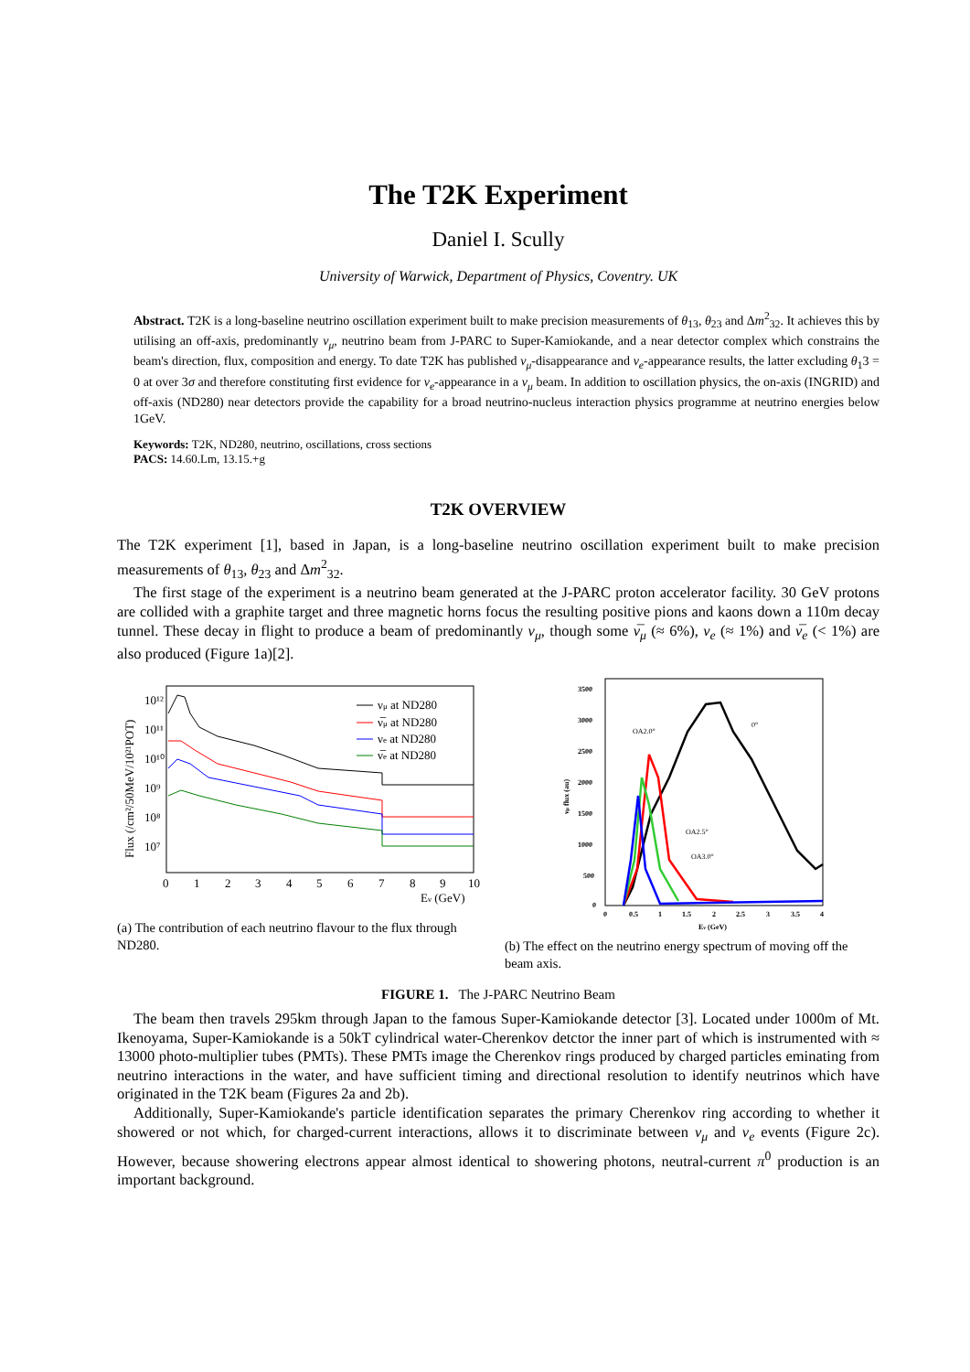The T2K Experiment
Daniel I. Scully
University of Warwick, Department of Physics, Coventry. UK
Abstract. T2K is a long-baseline neutrino oscillation experiment built to make precision measurements of θ<sub>13</sub>, θ<sub>23</sub> and Δm<sup>2</sup><sub>32</sub>. It achieves this by utilising an off-axis, predominantly ν<sub>μ</sub>, neutrino beam from J-PARC to Super-Kamiokande, and a near detector complex which constrains the beam's direction, flux, composition and energy. To date T2K has published ν<sub>μ</sub>-disappearance and ν<sub>e</sub>-appearance results, the latter excluding θ<sub>1</sub>3 = 0 at over 3σ and therefore constituting first evidence for ν<sub>e</sub>-appearance in a ν<sub>μ</sub> beam. In addition to oscillation physics, the on-axis (INGRID) and off-axis (ND280) near detectors provide the capability for a broad neutrino-nucleus interaction physics programme at neutrino energies below 1GeV.
Keywords: T2K, ND280, neutrino, oscillations, cross sections
PACS: 14.60.Lm, 13.15.+g
T2K OVERVIEW
The T2K experiment [1], based in Japan, is a long-baseline neutrino oscillation experiment built to make precision measurements of θ<sub>13</sub>, θ<sub>23</sub> and Δm<sup>2</sup><sub>32</sub>.
The first stage of the experiment is a neutrino beam generated at the J-PARC proton accelerator facility. 30 GeV protons are collided with a graphite target and three magnetic horns focus the resulting positive pions and kaons down a 110m decay tunnel. These decay in flight to produce a beam of predominantly ν<sub>μ</sub>, though some ν̅<sub>μ</sub> (≈ 6%), ν<sub>e</sub> (≈ 1%) and ν̅<sub>e</sub> (< 1%) are also produced (Figure 1a)[2].
Flux (/cm²/50MeV/10²¹POT)
10¹²
10¹¹
10¹⁰
10⁹
10⁸
10⁷
0
1
2
3
4
5
6
7
8
9
10
Eν (GeV)
νμ at ND280
ν̅μ at ND280
νe at ND280
ν̅e at ND280
(a) The contribution of each neutrino flavour to the flux through ND280.
3500
3000
2500
2000
1500
1000
500
0
0
0.5
1
1.5
2
2.5
3
3.5
4
Eν (GeV)
νμ flux (au)
OA2.0°
0°
OA2.5°
OA3.0°
(b) The effect on the neutrino energy spectrum of moving off the beam axis.
FIGURE 1. The J-PARC Neutrino Beam
The beam then travels 295km through Japan to the famous Super-Kamiokande detector [3]. Located under 1000m of Mt. Ikenoyama, Super-Kamiokande is a 50kT cylindrical water-Cherenkov detctor the inner part of which is instrumented with ≈ 13000 photo-multiplier tubes (PMTs). These PMTs image the Cherenkov rings produced by charged particles eminating from neutrino interactions in the water, and have sufficient timing and directional resolution to identify neutrinos which have originated in the T2K beam (Figures 2a and 2b).
Additionally, Super-Kamiokande's particle identification separates the primary Cherenkov ring according to whether it showered or not which, for charged-current interactions, allows it to discriminate between ν<sub>μ</sub> and ν<sub>e</sub> events (Figure 2c). However, because showering electrons appear almost identical to showering photons, neutral-current π<sup>0</sup> production is an important background.